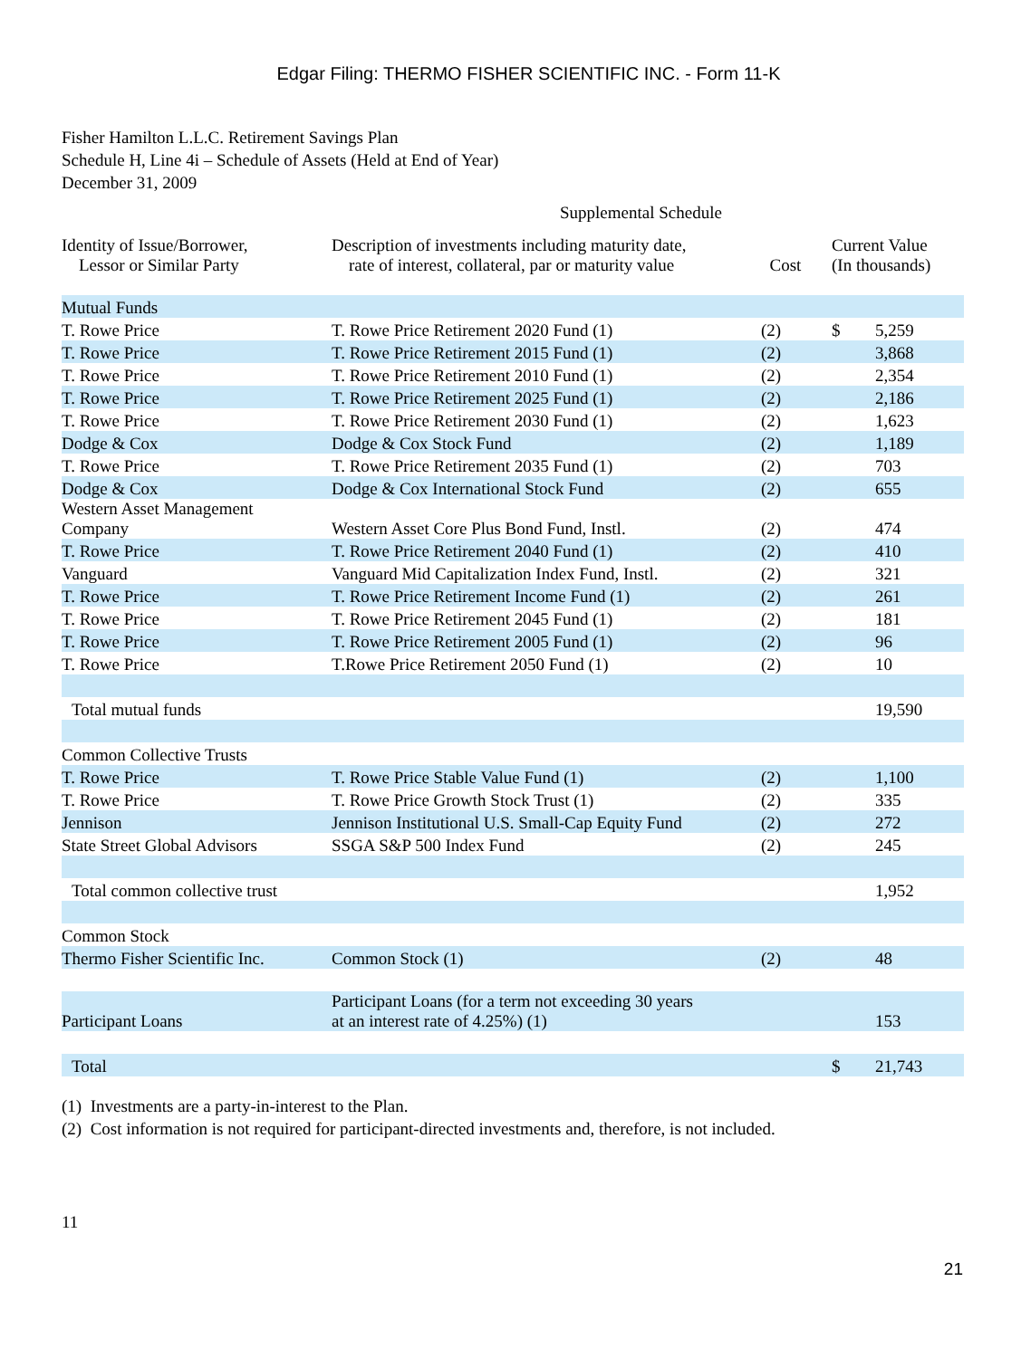Edgar Filing: THERMO FISHER SCIENTIFIC INC. - Form 11-K
Fisher Hamilton L.L.C. Retirement Savings Plan
Schedule H, Line 4i – Schedule of Assets (Held at End of Year)
December 31, 2009
Supplemental Schedule
| Identity of Issue/Borrower, Lessor or Similar Party | Description of investments including maturity date, rate of interest, collateral, par or maturity value | Cost | Current Value (In thousands) | |
| --- | --- | --- | --- | --- |
| Mutual Funds | | | | |
| T. Rowe Price | T. Rowe Price Retirement 2020 Fund (1) | (2) | $ | 5,259 |
| T. Rowe Price | T. Rowe Price Retirement 2015 Fund (1) | (2) | | 3,868 |
| T. Rowe Price | T. Rowe Price Retirement 2010 Fund (1) | (2) | | 2,354 |
| T. Rowe Price | T. Rowe Price Retirement 2025 Fund (1) | (2) | | 2,186 |
| T. Rowe Price | T. Rowe Price Retirement 2030 Fund (1) | (2) | | 1,623 |
| Dodge & Cox | Dodge & Cox Stock Fund | (2) | | 1,189 |
| T. Rowe Price | T. Rowe Price Retirement 2035 Fund (1) | (2) | | 703 |
| Dodge & Cox | Dodge & Cox International Stock Fund | (2) | | 655 |
| Western Asset Management Company | Western Asset Core Plus Bond Fund, Instl. | (2) | | 474 |
| T. Rowe Price | T. Rowe Price Retirement 2040 Fund (1) | (2) | | 410 |
| Vanguard | Vanguard Mid Capitalization Index Fund, Instl. | (2) | | 321 |
| T. Rowe Price | T. Rowe Price Retirement Income Fund (1) | (2) | | 261 |
| T. Rowe Price | T. Rowe Price Retirement 2045 Fund (1) | (2) | | 181 |
| T. Rowe Price | T. Rowe Price Retirement 2005 Fund (1) | (2) | | 96 |
| T. Rowe Price | T.Rowe Price Retirement 2050 Fund (1) | (2) | | 10 |
| Total mutual funds | | | | 19,590 |
| Common Collective Trusts | | | | |
| T. Rowe Price | T. Rowe Price Stable Value Fund (1) | (2) | | 1,100 |
| T. Rowe Price | T. Rowe Price Growth Stock Trust (1) | (2) | | 335 |
| Jennison | Jennison Institutional U.S. Small-Cap Equity Fund | (2) | | 272 |
| State Street Global Advisors | SSGA S&P 500 Index Fund | (2) | | 245 |
| Total common collective trust | | | | 1,952 |
| Common Stock | | | | |
| Thermo Fisher Scientific Inc. | Common Stock (1) | (2) | | 48 |
| Participant Loans | Participant Loans (for a term not exceeding 30 years at an interest rate of 4.25%) (1) | | | 153 |
| Total | | | $ | 21,743 |
(1) Investments are a party-in-interest to the Plan.
(2) Cost information is not required for participant-directed investments and, therefore, is not included.
11
21